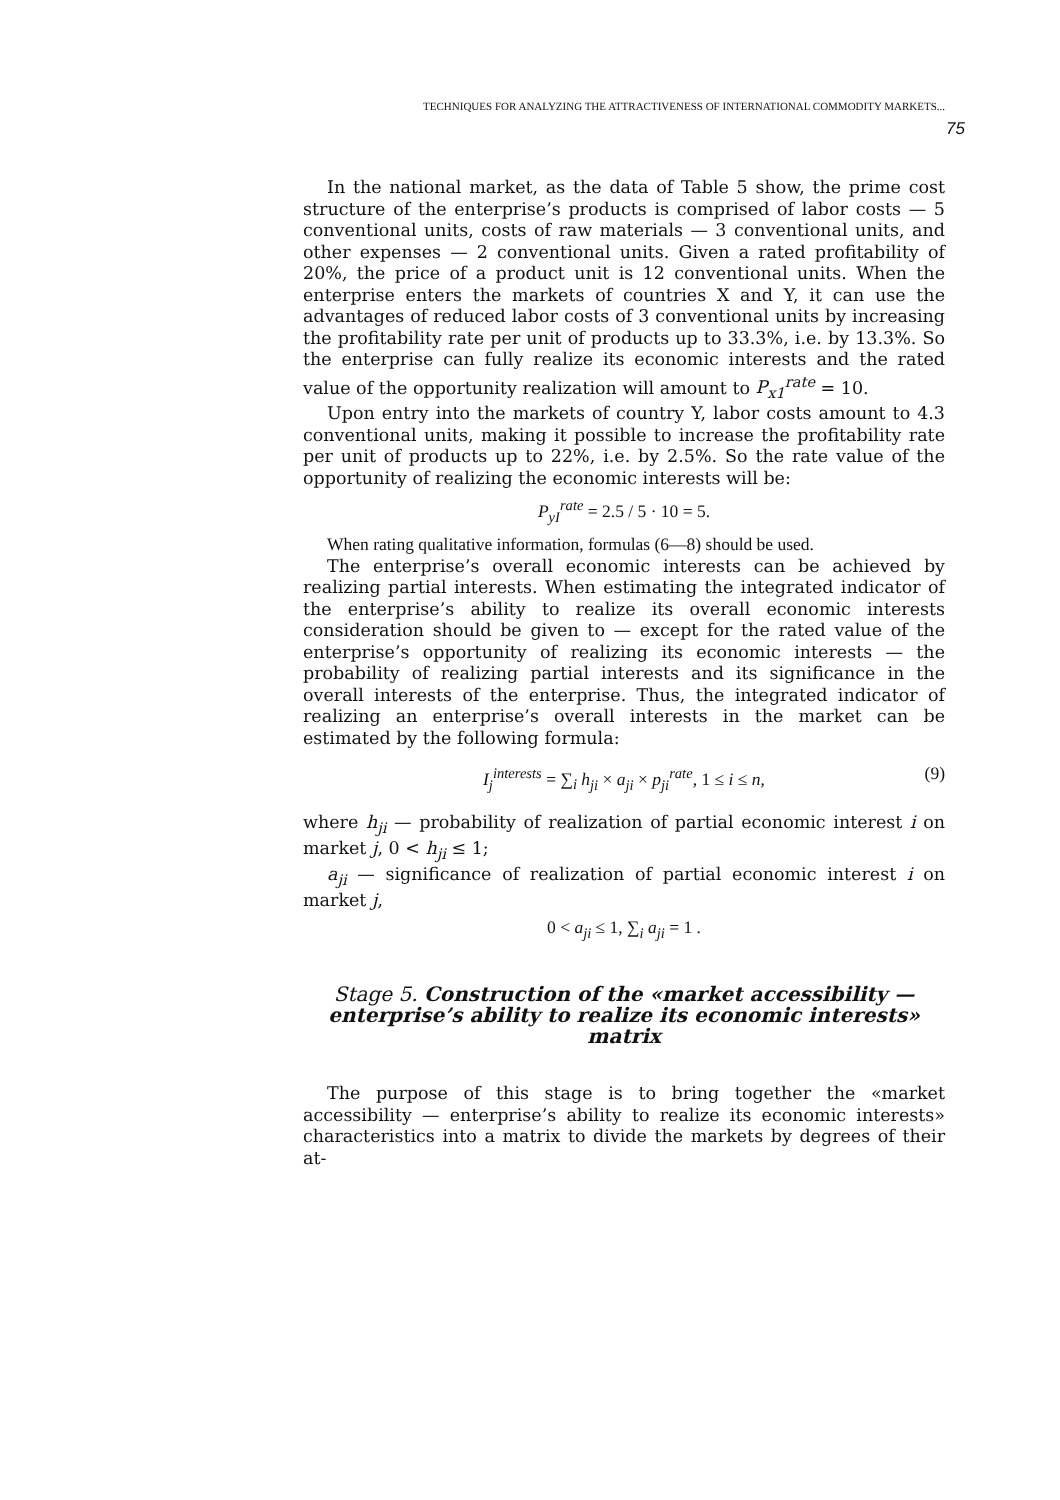TECHNIQUES FOR ANALYZING THE ATTRACTIVENESS OF INTERNATIONAL COMMODITY MARKETS...
75
In the national market, as the data of Table 5 show, the prime cost structure of the enterprise’s products is comprised of labor costs — 5 conventional units, costs of raw materials — 3 conventional units, and other expenses — 2 conventional units. Given a rated profitability of 20%, the price of a product unit is 12 conventional units. When the enterprise enters the markets of countries X and Y, it can use the advantages of reduced labor costs of 3 conventional units by increasing the profitability rate per unit of products up to 33.3%, i.e. by 13.3%. So the enterprise can fully realize its economic interests and the rated value of the opportunity realization will amount to P<sub>x1</sub><sup>rate</sup> = 10.
Upon entry into the markets of country Y, labor costs amount to 4.3 conventional units, making it possible to increase the profitability rate per unit of products up to 22%, i.e. by 2.5%. So the rate value of the opportunity of realizing the economic interests will be:
P<sub>yI</sub><sup>rate</sup> = 2.5 / 5 · 10 = 5.
When rating qualitative information, formulas (6—8) should be used.
The enterprise’s overall economic interests can be achieved by realizing partial interests. When estimating the integrated indicator of the enterprise’s ability to realize its overall economic interests consideration should be given to — except for the rated value of the enterprise’s opportunity of realizing its economic interests — the probability of realizing partial interests and its significance in the overall interests of the enterprise. Thus, the integrated indicator of realizing an enterprise’s overall interests in the market can be estimated by the following formula:
I<sub>j</sub><sup>interests</sup> = ∑<sub>i</sub> h<sub>ji</sub> × a<sub>ji</sub> × p<sub>ji</sub><sup>rate</sup>, 1 ≤ i ≤ n, (9)
where h<sub>ji</sub> — probability of realization of partial economic interest i on market j, 0 < h<sub>ji</sub> ≤ 1;
a<sub>ji</sub> — significance of realization of partial economic interest i on market j,
0 < a<sub>ji</sub> ≤ 1, ∑<sub>i</sub> a<sub>ji</sub> = 1 .
Stage 5. Construction of the «market accessibility — enterprise’s ability to realize its economic interests» matrix
The purpose of this stage is to bring together the «market accessibility — enterprise’s ability to realize its economic interests» characteristics into a matrix to divide the markets by degrees of their at-